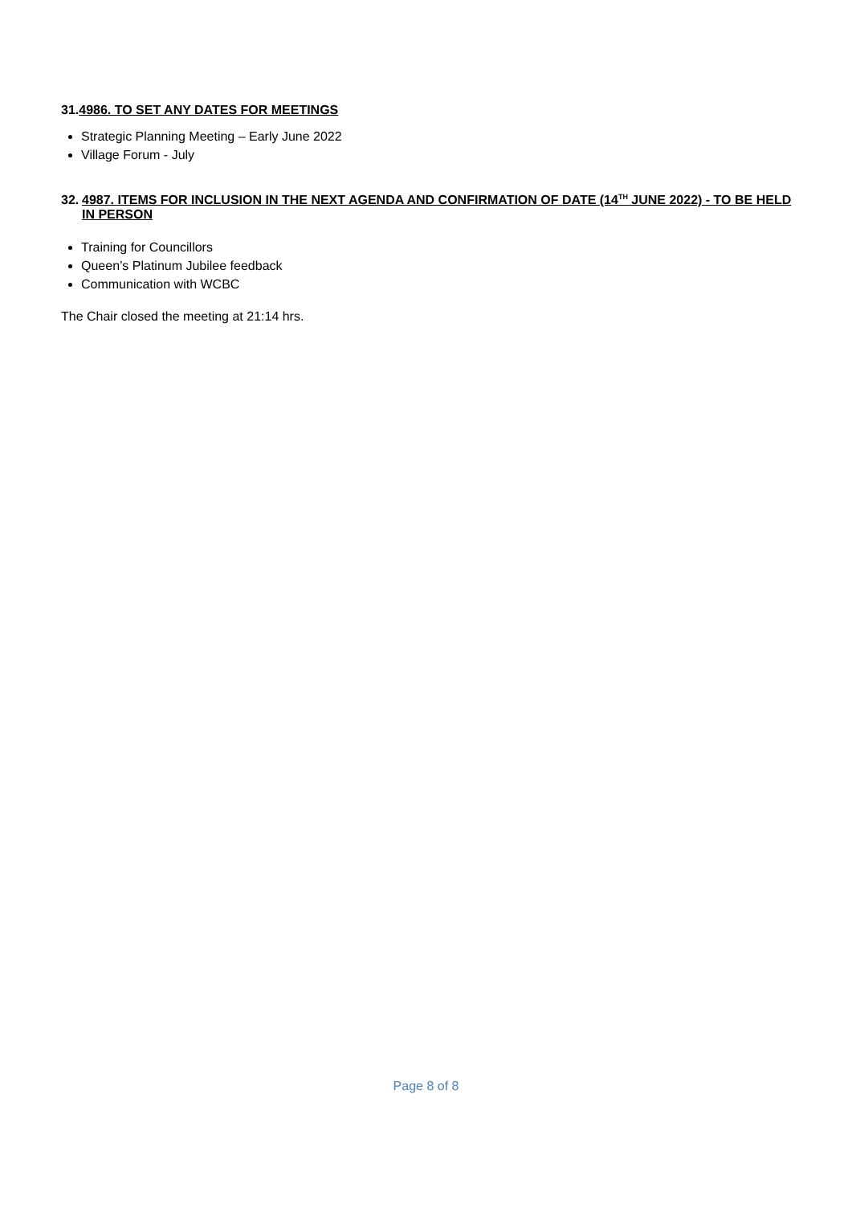31.4986. TO SET ANY DATES FOR MEETINGS
Strategic Planning Meeting – Early June 2022
Village Forum - July
32. 4987. ITEMS FOR INCLUSION IN THE NEXT AGENDA AND CONFIRMATION OF DATE (14<sup>TH</sup> JUNE 2022) - TO BE HELD IN PERSON
Training for Councillors
Queen’s Platinum Jubilee feedback
Communication with WCBC
The Chair closed the meeting at 21:14 hrs.
Page 8 of 8